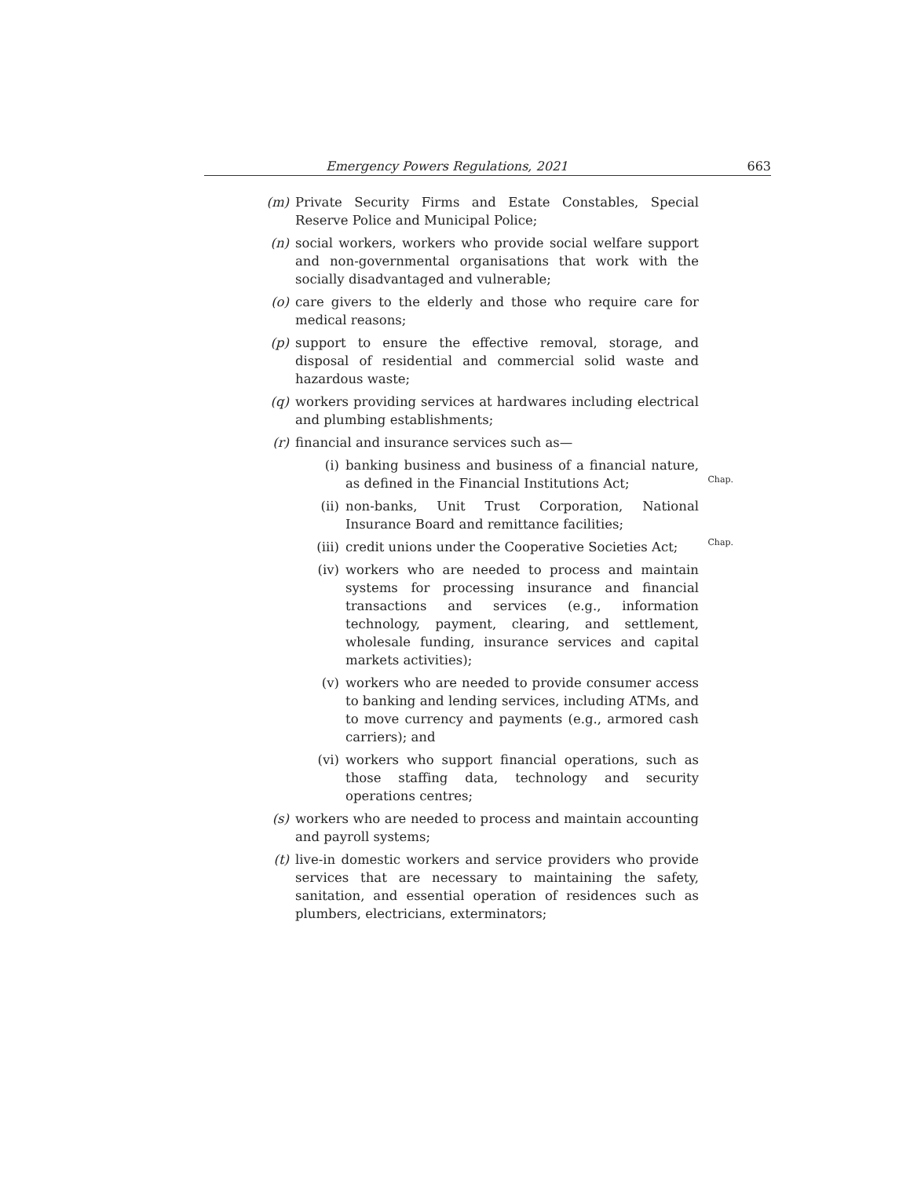Emergency Powers Regulations, 2021 663
(m) Private Security Firms and Estate Constables, Special Reserve Police and Municipal Police;
(n) social workers, workers who provide social welfare support and non-governmental organisations that work with the socially disadvantaged and vulnerable;
(o) care givers to the elderly and those who require care for medical reasons;
(p) support to ensure the effective removal, storage, and disposal of residential and commercial solid waste and hazardous waste;
(q) workers providing services at hardwares including electrical and plumbing establishments;
(r) financial and insurance services such as—
(i) banking business and business of a financial nature, as defined in the Financial Institutions Act;
Chap.
(ii) non-banks, Unit Trust Corporation, National Insurance Board and remittance facilities;
(iii) credit unions under the Cooperative Societies Act; Chap.
(iv) workers who are needed to process and maintain systems for processing insurance and financial transactions and services (e.g., information technology, payment, clearing, and settlement, wholesale funding, insurance services and capital markets activities);
(v) workers who are needed to provide consumer access to banking and lending services, including ATMs, and to move currency and payments (e.g., armored cash carriers); and
(vi) workers who support financial operations, such as those staffing data, technology and security operations centres;
(s) workers who are needed to process and maintain accounting and payroll systems;
(t) live-in domestic workers and service providers who provide services that are necessary to maintaining the safety, sanitation, and essential operation of residences such as plumbers, electricians, exterminators;